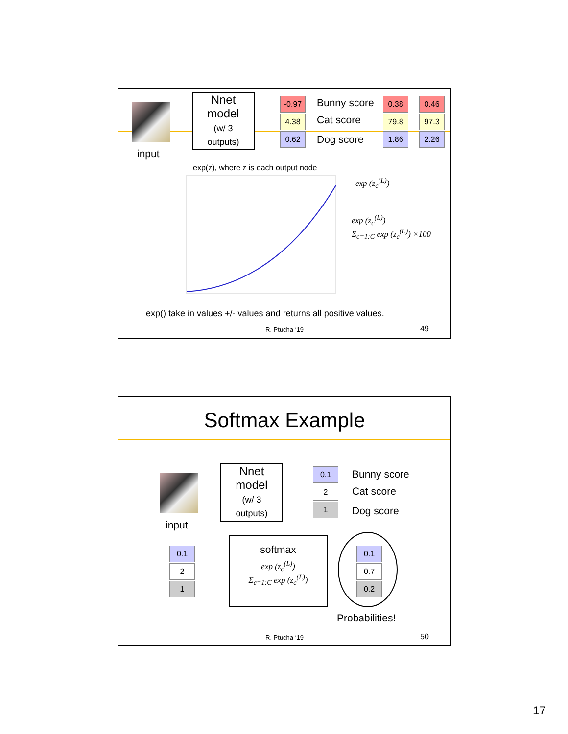input
Nnet
model
(w/ 3
outputs)
-0.97
4.38
0.62
Bunny score
Cat score
Dog score
0.38
79.8
1.86
0.46
97.3
2.26
exp(z), where z is each output node
exp (z<sub>c</sub><sup>(L)</sup>)
exp (z<sub>c</sub><sup>(L)</sup>)
Σ<sub>c=1:C</sub> exp (z<sub>c</sub><sup>(L)</sup>) ×100
exp() take in values +/- values and returns all positive values.
R. Ptucha ‘19 49
Softmax Example
input
Nnet
model
(w/ 3
outputs)
0.1
2
1
Bunny score
Cat score
Dog score
0.1
2
1
softmax
exp (z<sub>c</sub><sup>(L)</sup>)
Σ<sub>c=1:C</sub> exp (z<sub>c</sub><sup>(L)</sup>)
0.1
0.7
0.2
Probabilities!
R. Ptucha ‘19 50
17